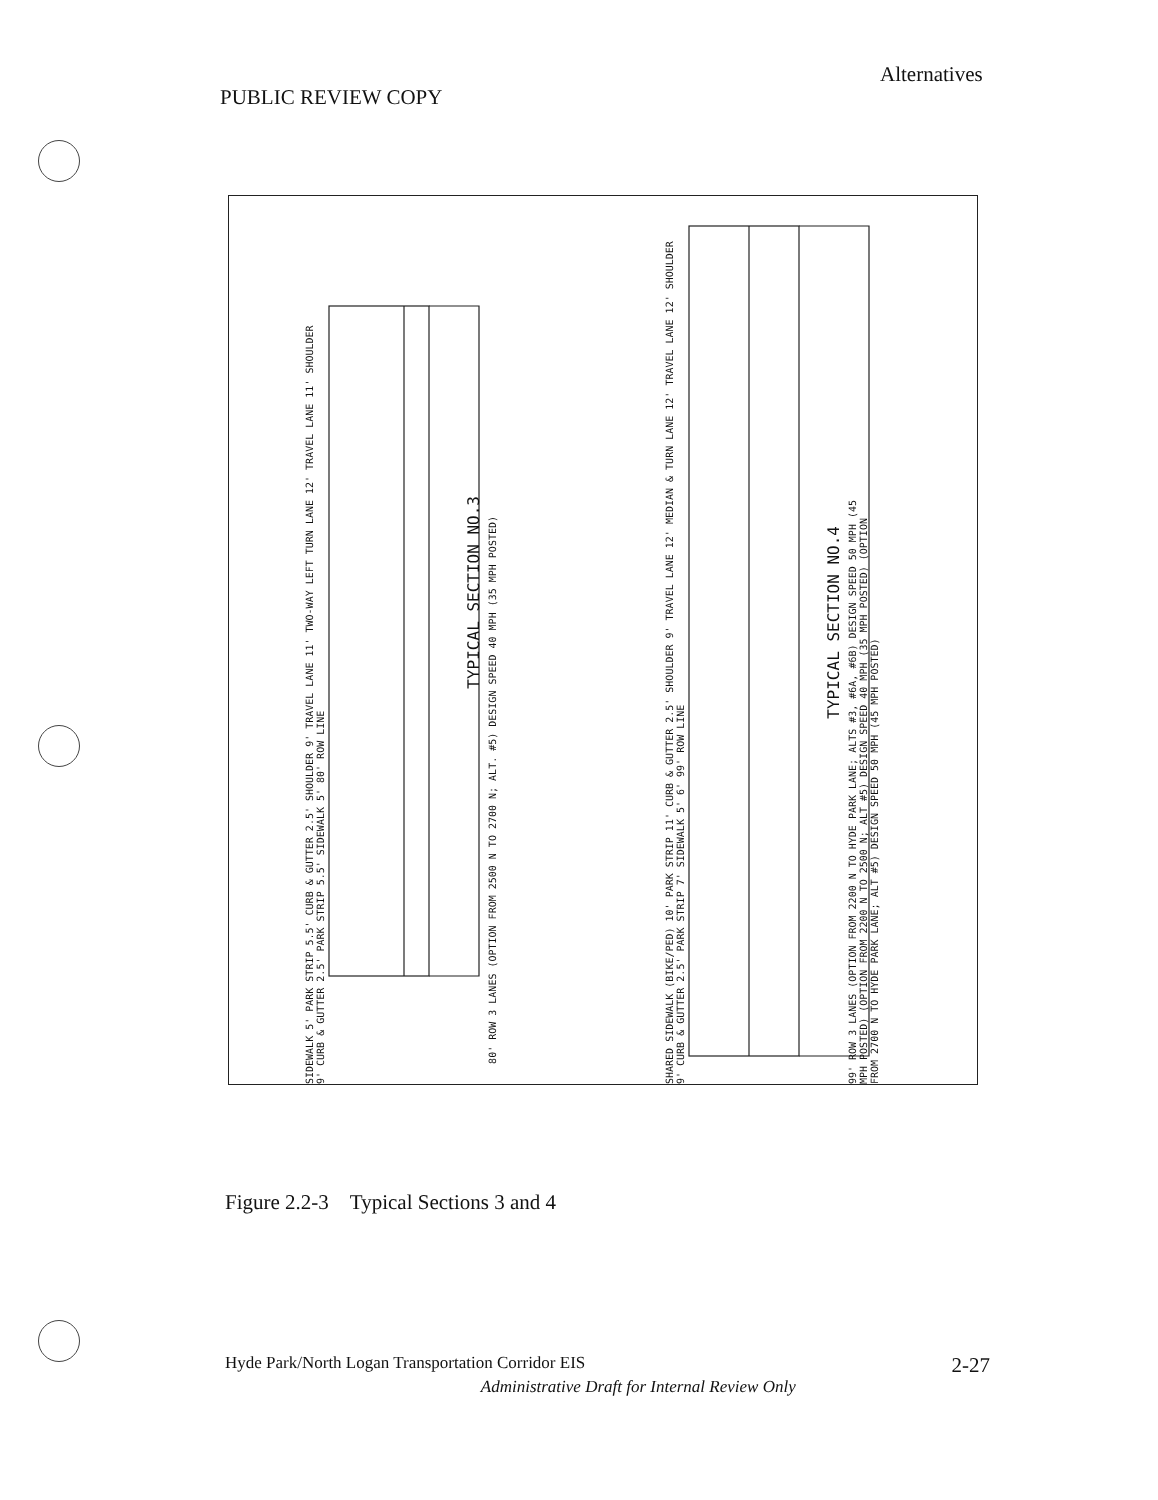Alternatives
PUBLIC REVIEW COPY
TYPICAL SECTION NO.3
80' ROW 3 LANES (OPTION FROM 2500 N TO 2700 N; ALT. #5) DESIGN SPEED 40 MPH (35 MPH POSTED)
TYPICAL SECTION NO.4
99' ROW 3 LANES (OPTION FROM 2200 N TO HYDE PARK LANE; ALTS #3, #6A, #6B) DESIGN SPEED 50 MPH (45 MPH POSTED) (OPTION FROM 2200 N TO 2500 N; ALT #5) DESIGN SPEED 40 MPH (35 MPH POSTED) (OPTION FROM 2700 N TO HYDE PARK LANE; ALT #5) DESIGN SPEED 50 MPH (45 MPH POSTED)
SIDEWALK 5' PARK STRIP 5.5' CURB & GUTTER 2.5' SHOULDER 9' TRAVEL LANE 11' TWO-WAY LEFT TURN LANE 12' TRAVEL LANE 11' SHOULDER 9' CURB & GUTTER 2.5' PARK STRIP 5.5' SIDEWALK 5' 80' ROW LINE
SHARED SIDEWALK (BIKE/PED) 10' PARK STRIP 11' CURB & GUTTER 2.5' SHOULDER 9' TRAVEL LANE 12' MEDIAN & TURN LANE 12' TRAVEL LANE 12' SHOULDER 9' CURB & GUTTER 2.5' PARK STRIP 7' SIDEWALK 5' 6' 99' ROW LINE
Figure 2.2-3 Typical Sections 3 and 4
Hyde Park/North Logan Transportation Corridor EIS 2-27
Administrative Draft for Internal Review Only